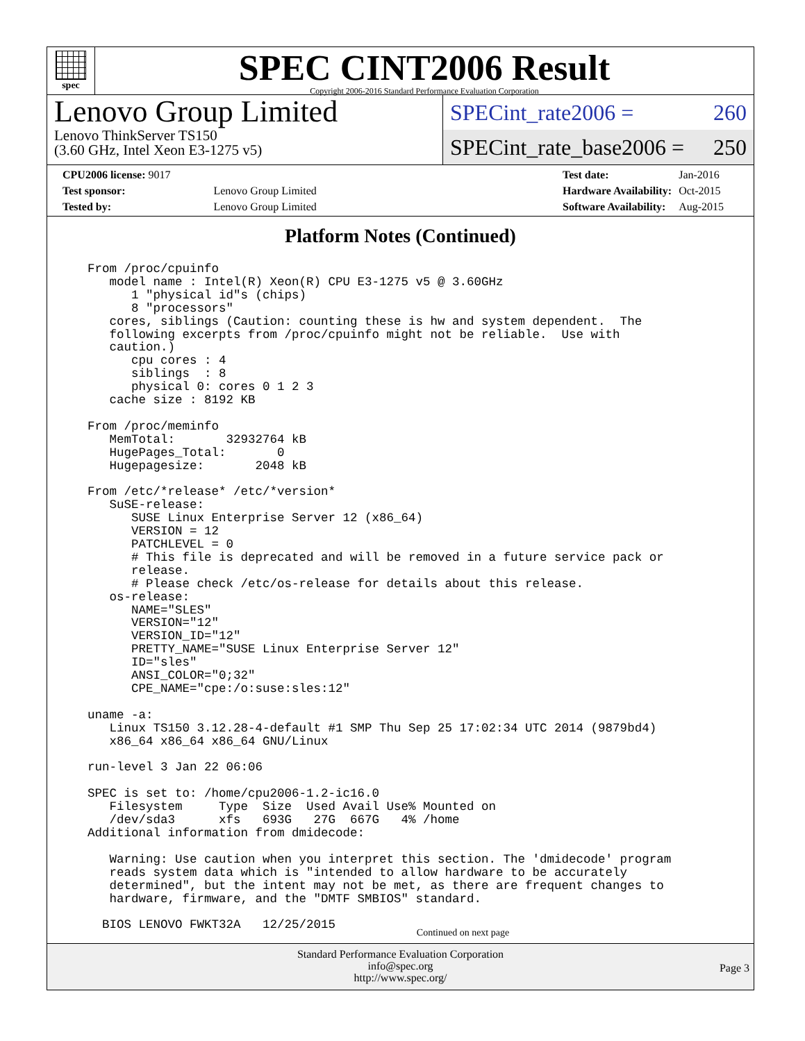spec
SPEC CINT2006 Result
Copyright 2006-2016 Standard Performance Evaluation Corporation
Lenovo Group Limited
Lenovo ThinkServer TS150
(3.60 GHz, Intel Xeon E3-1275 v5)
SPECint_rate2006 = 260
SPECint_rate_base2006 = 250
| CPU2006 license: 9017 | |
| Test sponsor: | Lenovo Group Limited |
| Tested by: | Lenovo Group Limited |
| Test date: | Jan-2016 |
| Hardware Availability: | Oct-2015 |
| Software Availability: | Aug-2015 |
Platform Notes (Continued)
From /proc/cpuinfo
   model name : Intel(R) Xeon(R) CPU E3-1275 v5 @ 3.60GHz
      1 "physical id"s (chips)
      8 "processors"
   cores, siblings (Caution: counting these is hw and system dependent.  The
   following excerpts from /proc/cpuinfo might not be reliable.  Use with
   caution.)
      cpu cores : 4
      siblings  : 8
      physical 0: cores 0 1 2 3
   cache size : 8192 KB

From /proc/meminfo
   MemTotal:       32932764 kB
   HugePages_Total:       0
   Hugepagesize:       2048 kB

From /etc/*release* /etc/*version*
   SuSE-release:
      SUSE Linux Enterprise Server 12 (x86_64)
      VERSION = 12
      PATCHLEVEL = 0
      # This file is deprecated and will be removed in a future service pack or
      release.
      # Please check /etc/os-release for details about this release.
   os-release:
      NAME="SLES"
      VERSION="12"
      VERSION_ID="12"
      PRETTY_NAME="SUSE Linux Enterprise Server 12"
      ID="sles"
      ANSI_COLOR="0;32"
      CPE_NAME="cpe:/o:suse:sles:12"

uname -a:
   Linux TS150 3.12.28-4-default #1 SMP Thu Sep 25 17:02:34 UTC 2014 (9879bd4)
   x86_64 x86_64 x86_64 GNU/Linux

run-level 3 Jan 22 06:06

SPEC is set to: /home/cpu2006-1.2-ic16.0
   Filesystem     Type  Size  Used Avail Use% Mounted on
   /dev/sda3      xfs   693G   27G  667G   4% /home
Additional information from dmidecode:

   Warning: Use caution when you interpret this section. The 'dmidecode' program
   reads system data which is "intended to allow hardware to be accurately
   determined", but the intent may not be met, as there are frequent changes to
   hardware, firmware, and the "DMTF SMBIOS" standard.

  BIOS LENOVO FWKT32A   12/25/2015
Continued on next page
Standard Performance Evaluation Corporation
info@spec.org
http://www.spec.org/
Page 3